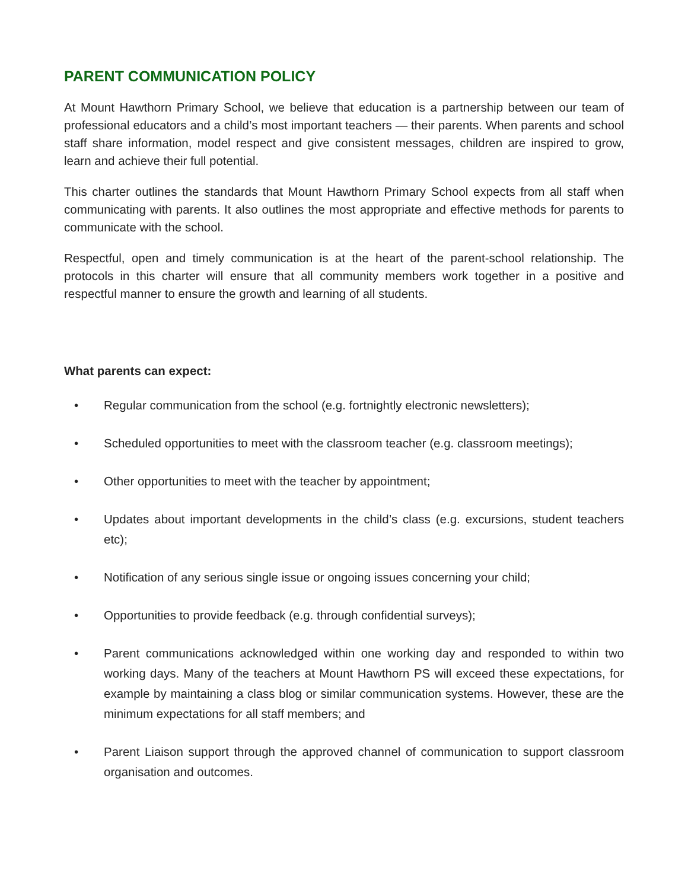PARENT COMMUNICATION POLICY
At Mount Hawthorn Primary School, we believe that education is a partnership between our team of professional educators and a child’s most important teachers — their parents. When parents and school staff share information, model respect and give consistent messages, children are inspired to grow, learn and achieve their full potential.
This charter outlines the standards that Mount Hawthorn Primary School expects from all staff when communicating with parents. It also outlines the most appropriate and effective methods for parents to communicate with the school.
Respectful, open and timely communication is at the heart of the parent-school relationship. The protocols in this charter will ensure that all community members work together in a positive and respectful manner to ensure the growth and learning of all students.
What parents can expect:
• Regular communication from the school (e.g. fortnightly electronic newsletters);
• Scheduled opportunities to meet with the classroom teacher (e.g. classroom meetings);
• Other opportunities to meet with the teacher by appointment;
• Updates about important developments in the child’s class (e.g. excursions, student teachers etc);
• Notification of any serious single issue or ongoing issues concerning your child;
• Opportunities to provide feedback (e.g. through confidential surveys);
• Parent communications acknowledged within one working day and responded to within two working days. Many of the teachers at Mount Hawthorn PS will exceed these expectations, for example by maintaining a class blog or similar communication systems. However, these are the minimum expectations for all staff members; and
• Parent Liaison support through the approved channel of communication to support classroom organisation and outcomes.